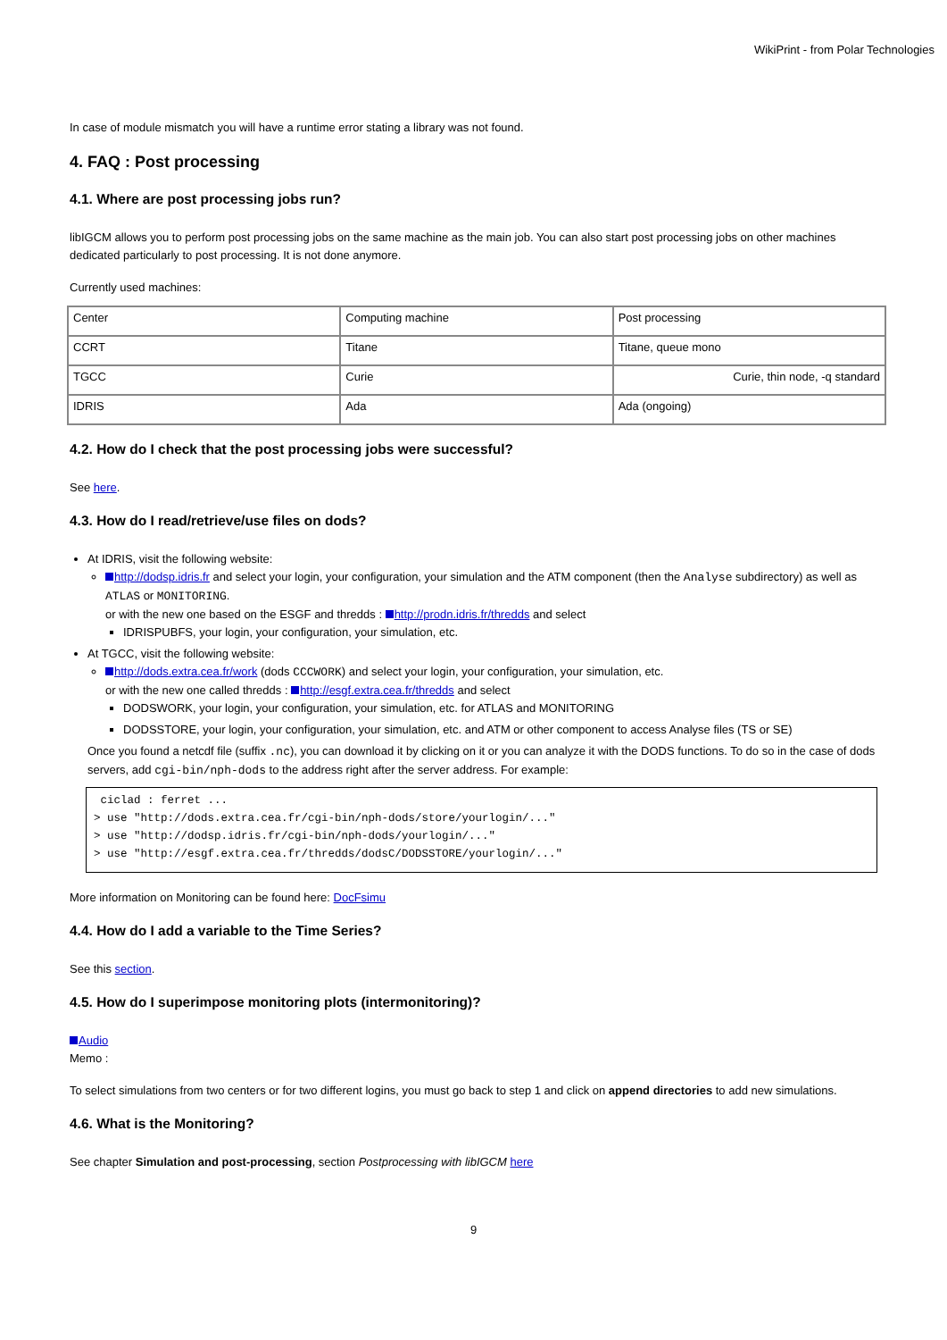WikiPrint - from Polar Technologies
In case of module mismatch you will have a runtime error stating a library was not found.
4. FAQ : Post processing
4.1. Where are post processing jobs run?
libIGCM allows you to perform post processing jobs on the same machine as the main job. You can also start post processing jobs on other machines dedicated particularly to post processing. It is not done anymore.
Currently used machines:
| Center | Computing machine | Post processing |
| CCRT | Titane | Titane, queue mono |
| TGCC | Curie | Curie, thin node, -q standard |
| IDRIS | Ada | Ada (ongoing) |
4.2. How do I check that the post processing jobs were successful?
See here.
4.3. How do I read/retrieve/use files on dods?
At IDRIS, visit the following website:
http://dodsp.idris.fr and select your login, your configuration, your simulation and the ATM component (then the Analyse subdirectory) as well as ATLAS or MONITORING.
or with the new one based on the ESGF and thredds : http://prodn.idris.fr/thredds and select
IDRISPUBFS, your login, your configuration, your simulation, etc.
At TGCC, visit the following website:
http://dods.extra.cea.fr/work (dods CCCWORK) and select your login, your configuration, your simulation, etc.
or with the new one called thredds : http://esgf.extra.cea.fr/thredds and select
DODSWORK, your login, your configuration, your simulation, etc. for ATLAS and MONITORING
DODSSTORE, your login, your configuration, your simulation, etc. and ATM or other component to access Analyse files (TS or SE)
Once you found a netcdf file (suffix .nc), you can download it by clicking on it or you can analyze it with the DODS functions. To do so in the case of dods servers, add cgi-bin/nph-dods to the address right after the server address. For example:
 ciclad : ferret ...
> use "http://dods.extra.cea.fr/cgi-bin/nph-dods/store/yourlogin/..."
> use "http://dodsp.idris.fr/cgi-bin/nph-dods/yourlogin/..."
> use "http://esgf.extra.cea.fr/thredds/dodsC/DODSSTORE/yourlogin/..."
More information on Monitoring can be found here: DocFsimu
4.4. How do I add a variable to the Time Series?
See this section.
4.5. How do I superimpose monitoring plots (intermonitoring)?
Audio
Memo :
To select simulations from two centers or for two different logins, you must go back to step 1 and click on append directories to add new simulations.
4.6. What is the Monitoring?
See chapter Simulation and post-processing, section Postprocessing with libIGCM here
9